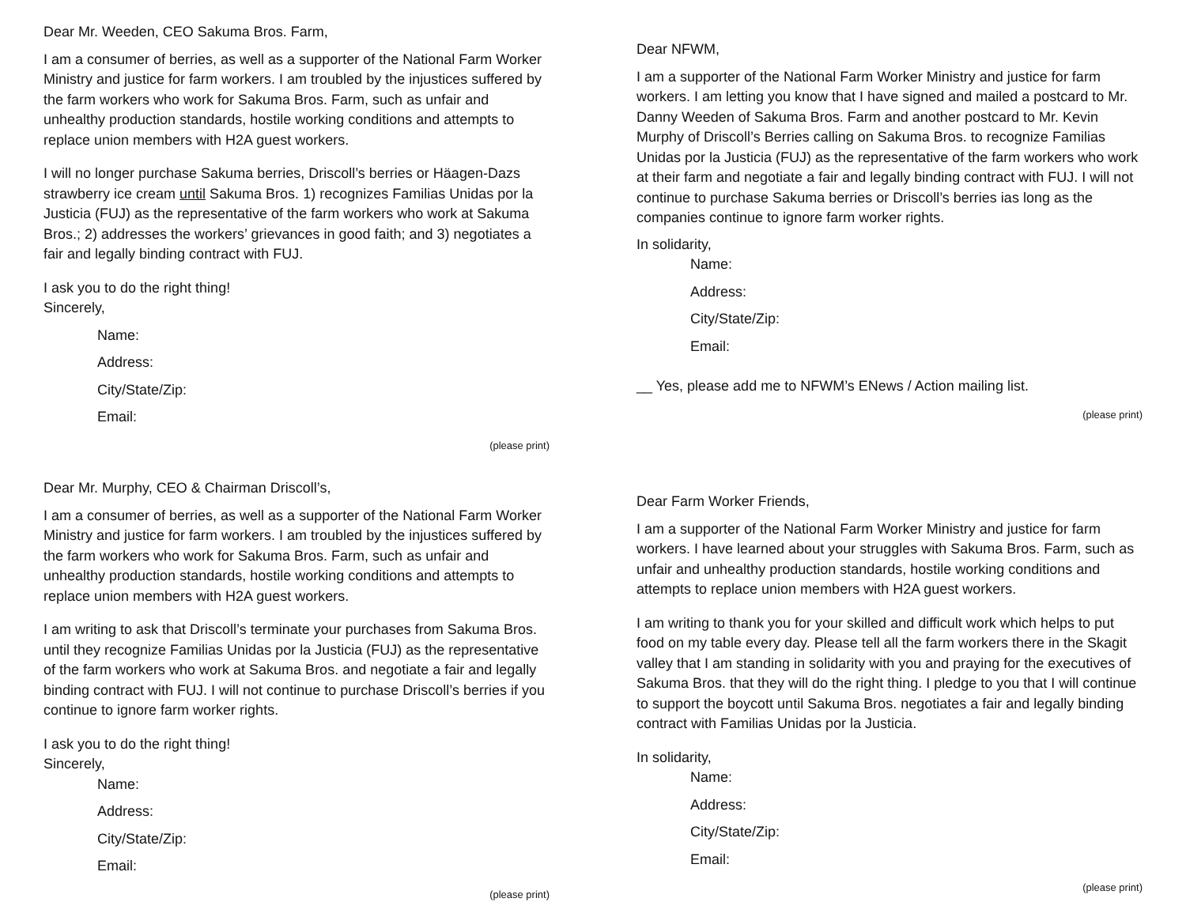Dear Mr. Weeden, CEO Sakuma Bros. Farm,
I am a consumer of berries, as well as a supporter of the National Farm Worker Ministry and justice for farm workers. I am troubled by the injustices suffered by the farm workers who work for Sakuma Bros. Farm, such as unfair and unhealthy production standards, hostile working conditions and attempts to replace union members with H2A guest workers.
I will no longer purchase Sakuma berries, Driscoll’s berries or Häagen-Dazs strawberry ice cream until Sakuma Bros. 1) recognizes Familias Unidas por la Justicia (FUJ) as the representative of the farm workers who work at Sakuma Bros.; 2) addresses the workers’ grievances in good faith; and 3) negotiates a fair and legally binding contract with FUJ.
I ask you to do the right thing!
Sincerely,
Name:
Address:
City/State/Zip:
Email:
(please print)
Dear NFWM,
I am a supporter of the National Farm Worker Ministry and justice for farm workers. I am letting you know that I have signed and mailed a postcard to Mr. Danny Weeden of Sakuma Bros. Farm and another postcard to Mr. Kevin Murphy of Driscoll’s Berries calling on Sakuma Bros. to recognize Familias Unidas por la Justicia (FUJ) as the representative of the farm workers who work at their farm and negotiate a fair and legally binding contract with FUJ. I will not continue to purchase Sakuma berries or Driscoll’s berries ias long as the companies continue to ignore farm worker rights.
In solidarity,
Name:
Address:
City/State/Zip:
Email:
__ Yes, please add me to NFWM’s ENews / Action mailing list.
(please print)
Dear Mr. Murphy, CEO & Chairman Driscoll’s,
I am a consumer of berries, as well as a supporter of the National Farm Worker Ministry and justice for farm workers. I am troubled by the injustices suffered by the farm workers who work for Sakuma Bros. Farm, such as unfair and unhealthy production standards, hostile working conditions and attempts to replace union members with H2A guest workers.
I am writing to ask that Driscoll’s terminate your purchases from Sakuma Bros. until they recognize Familias Unidas por la Justicia (FUJ) as the representative of the farm workers who work at Sakuma Bros. and negotiate a fair and legally binding contract with FUJ. I will not continue to purchase Driscoll’s berries if you continue to ignore farm worker rights.
I ask you to do the right thing!
Sincerely,
Name:
Address:
City/State/Zip:
Email:
(please print)
Dear Farm Worker Friends,
I am a supporter of the National Farm Worker Ministry and justice for farm workers. I have learned about your struggles with Sakuma Bros. Farm, such as unfair and unhealthy production standards, hostile working conditions and attempts to replace union members with H2A guest workers.
I am writing to thank you for your skilled and difficult work which helps to put food on my table every day. Please tell all the farm workers there in the Skagit valley that I am standing in solidarity with you and praying for the executives of Sakuma Bros. that they will do the right thing. I pledge to you that I will continue to support the boycott until Sakuma Bros. negotiates a fair and legally binding contract with Familias Unidas por la Justicia.
In solidarity,
Name:
Address:
City/State/Zip:
Email:
(please print)